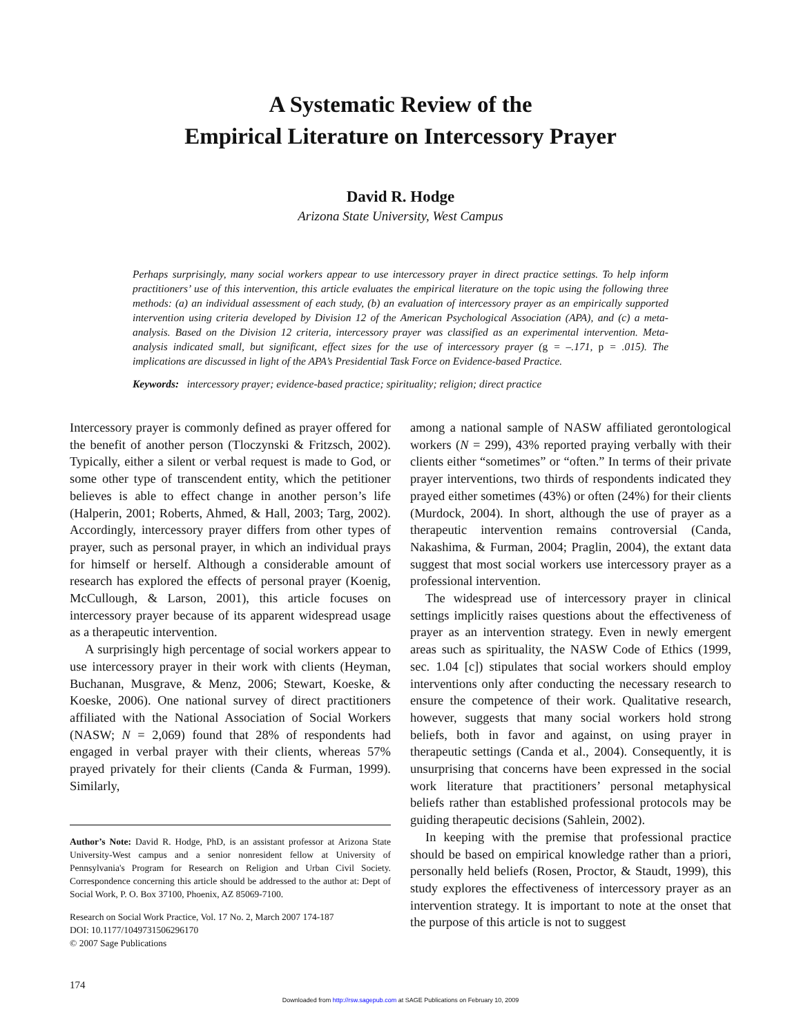A Systematic Review of the
Empirical Literature on Intercessory Prayer
David R. Hodge
Arizona State University, West Campus
Perhaps surprisingly, many social workers appear to use intercessory prayer in direct practice settings. To help inform practitioners’ use of this intervention, this article evaluates the empirical literature on the topic using the following three methods: (a) an individual assessment of each study, (b) an evaluation of intercessory prayer as an empirically supported intervention using criteria developed by Division 12 of the American Psychological Association (APA), and (c) a meta-analysis. Based on the Division 12 criteria, intercessory prayer was classified as an experimental intervention. Meta-analysis indicated small, but significant, effect sizes for the use of intercessory prayer (g = –.171, p = .015). The implications are discussed in light of the APA’s Presidential Task Force on Evidence-based Practice.
Keywords: intercessory prayer; evidence-based practice; spirituality; religion; direct practice
Intercessory prayer is commonly defined as prayer offered for the benefit of another person (Tloczynski & Fritzsch, 2002). Typically, either a silent or verbal request is made to God, or some other type of transcendent entity, which the petitioner believes is able to effect change in another person’s life (Halperin, 2001; Roberts, Ahmed, & Hall, 2003; Targ, 2002). Accordingly, intercessory prayer differs from other types of prayer, such as personal prayer, in which an individual prays for himself or herself. Although a considerable amount of research has explored the effects of personal prayer (Koenig, McCullough, & Larson, 2001), this article focuses on intercessory prayer because of its apparent widespread usage as a therapeutic intervention.
A surprisingly high percentage of social workers appear to use intercessory prayer in their work with clients (Heyman, Buchanan, Musgrave, & Menz, 2006; Stewart, Koeske, & Koeske, 2006). One national survey of direct practitioners affiliated with the National Association of Social Workers (NASW; N = 2,069) found that 28% of respondents had engaged in verbal prayer with their clients, whereas 57% prayed privately for their clients (Canda & Furman, 1999). Similarly,
Author’s Note: David R. Hodge, PhD, is an assistant professor at Arizona State University-West campus and a senior nonresident fellow at University of Pennsylvania's Program for Research on Religion and Urban Civil Society. Correspondence concerning this article should be addressed to the author at: Dept of Social Work, P. O. Box 37100, Phoenix, AZ 85069-7100.
Research on Social Work Practice, Vol. 17 No. 2, March 2007 174-187
DOI: 10.1177/1049731506296170
© 2007 Sage Publications
among a national sample of NASW affiliated gerontological workers (N = 299), 43% reported praying verbally with their clients either “sometimes” or “often.” In terms of their private prayer interventions, two thirds of respondents indicated they prayed either sometimes (43%) or often (24%) for their clients (Murdock, 2004). In short, although the use of prayer as a therapeutic intervention remains controversial (Canda, Nakashima, & Furman, 2004; Praglin, 2004), the extant data suggest that most social workers use intercessory prayer as a professional intervention.
The widespread use of intercessory prayer in clinical settings implicitly raises questions about the effectiveness of prayer as an intervention strategy. Even in newly emergent areas such as spirituality, the NASW Code of Ethics (1999, sec. 1.04 [c]) stipulates that social workers should employ interventions only after conducting the necessary research to ensure the competence of their work. Qualitative research, however, suggests that many social workers hold strong beliefs, both in favor and against, on using prayer in therapeutic settings (Canda et al., 2004). Consequently, it is unsurprising that concerns have been expressed in the social work literature that practitioners’ personal metaphysical beliefs rather than established professional protocols may be guiding therapeutic decisions (Sahlein, 2002).
In keeping with the premise that professional practice should be based on empirical knowledge rather than a priori, personally held beliefs (Rosen, Proctor, & Staudt, 1999), this study explores the effectiveness of intercessory prayer as an intervention strategy. It is important to note at the onset that the purpose of this article is not to suggest
174
Downloaded from http://rsw.sagepub.com at SAGE Publications on February 10, 2009